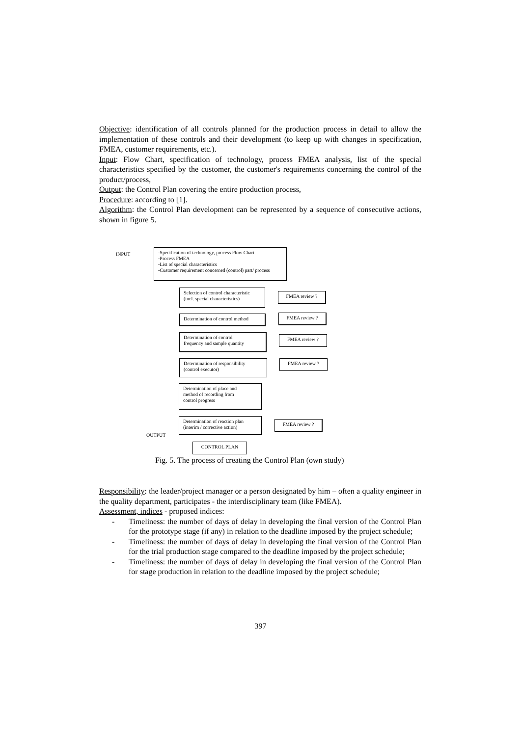Objective: identification of all controls planned for the production process in detail to allow the implementation of these controls and their development (to keep up with changes in specification, FMEA, customer requirements, etc.).
Input: Flow Chart, specification of technology, process FMEA analysis, list of the special characteristics specified by the customer, the customer's requirements concerning the control of the product/process,
Output: the Control Plan covering the entire production process,
Procedure: according to [1].
Algorithm: the Control Plan development can be represented by a sequence of consecutive actions, shown in figure 5.
INPUT
-Specification of technology, process Flow Chart
-Process FMEA
-List of special characteristics
-Customer requirement concerned (control) part/ process
Selection of control characteristic
(incl. special characteristics)
FMEA review ?
Determination of control method
FMEA review ?
Determination of control
frequency and sample quantity
FMEA review ?
Determination of responsibility
(control executor)
FMEA review ?
Determination of place and
method of recording from
control progress
Determination of reaction plan
(interim / corrective action)
FMEA review ?
OUTPUT
CONTROL PLAN
Fig. 5. The process of creating the Control Plan (own study)
Responsibility: the leader/project manager or a person designated by him – often a quality engineer in the quality department, participates - the interdisciplinary team (like FMEA).
Assessment, indices - proposed indices:
- Timeliness: the number of days of delay in developing the final version of the Control Plan for the prototype stage (if any) in relation to the deadline imposed by the project schedule;
- Timeliness: the number of days of delay in developing the final version of the Control Plan for the trial production stage compared to the deadline imposed by the project schedule;
- Timeliness: the number of days of delay in developing the final version of the Control Plan for stage production in relation to the deadline imposed by the project schedule;
397